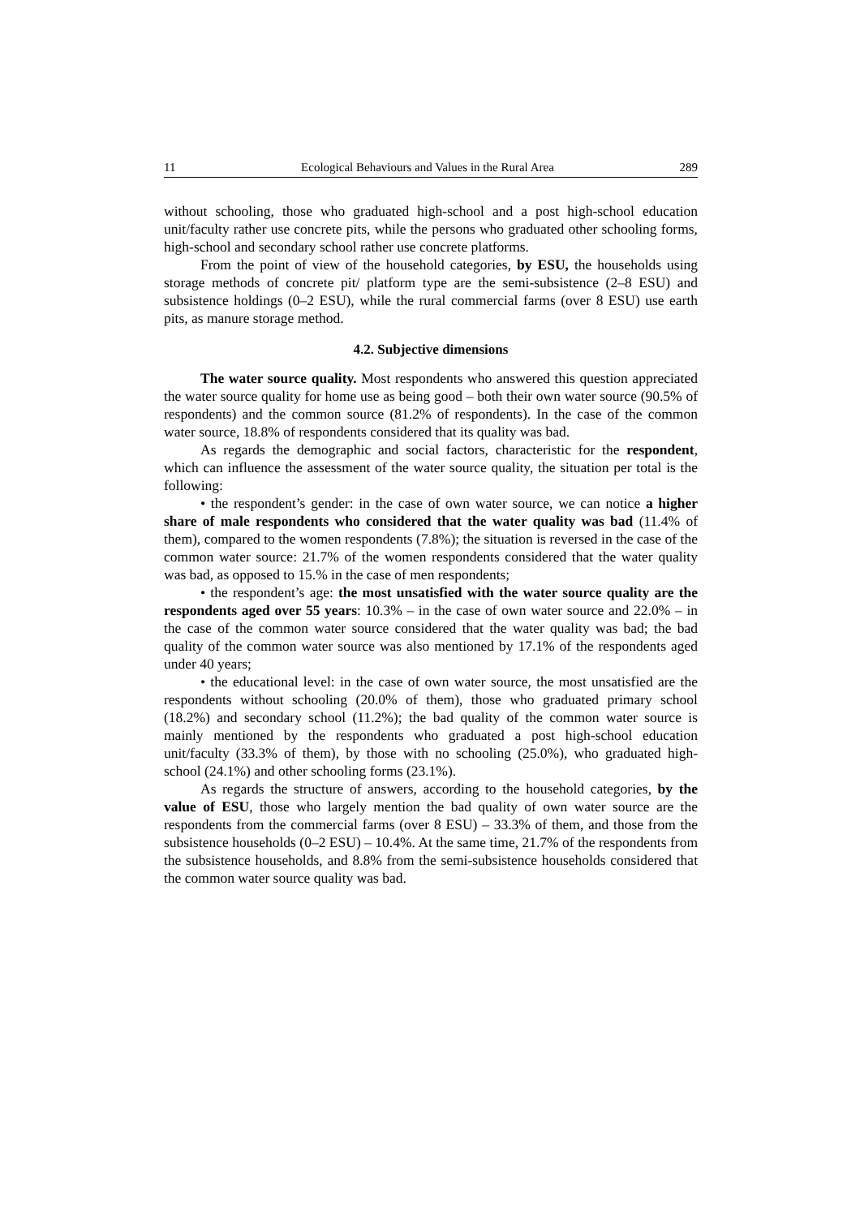11 Ecological Behaviours and Values in the Rural Area 289
without schooling, those who graduated high-school and a post high-school education unit/faculty rather use concrete pits, while the persons who graduated other schooling forms, high-school and secondary school rather use concrete platforms.
From the point of view of the household categories, by ESU, the households using storage methods of concrete pit/ platform type are the semi-subsistence (2–8 ESU) and subsistence holdings (0–2 ESU), while the rural commercial farms (over 8 ESU) use earth pits, as manure storage method.
4.2. Subjective dimensions
The water source quality. Most respondents who answered this question appreciated the water source quality for home use as being good – both their own water source (90.5% of respondents) and the common source (81.2% of respondents). In the case of the common water source, 18.8% of respondents considered that its quality was bad.
As regards the demographic and social factors, characteristic for the respondent, which can influence the assessment of the water source quality, the situation per total is the following:
• the respondent’s gender: in the case of own water source, we can notice a higher share of male respondents who considered that the water quality was bad (11.4% of them), compared to the women respondents (7.8%); the situation is reversed in the case of the common water source: 21.7% of the women respondents considered that the water quality was bad, as opposed to 15.% in the case of men respondents;
• the respondent’s age: the most unsatisfied with the water source quality are the respondents aged over 55 years: 10.3% – in the case of own water source and 22.0% – in the case of the common water source considered that the water quality was bad; the bad quality of the common water source was also mentioned by 17.1% of the respondents aged under 40 years;
• the educational level: in the case of own water source, the most unsatisfied are the respondents without schooling (20.0% of them), those who graduated primary school (18.2%) and secondary school (11.2%); the bad quality of the common water source is mainly mentioned by the respondents who graduated a post high-school education unit/faculty (33.3% of them), by those with no schooling (25.0%), who graduated high-school (24.1%) and other schooling forms (23.1%).
As regards the structure of answers, according to the household categories, by the value of ESU, those who largely mention the bad quality of own water source are the respondents from the commercial farms (over 8 ESU) – 33.3% of them, and those from the subsistence households (0–2 ESU) – 10.4%. At the same time, 21.7% of the respondents from the subsistence households, and 8.8% from the semi-subsistence households considered that the common water source quality was bad.